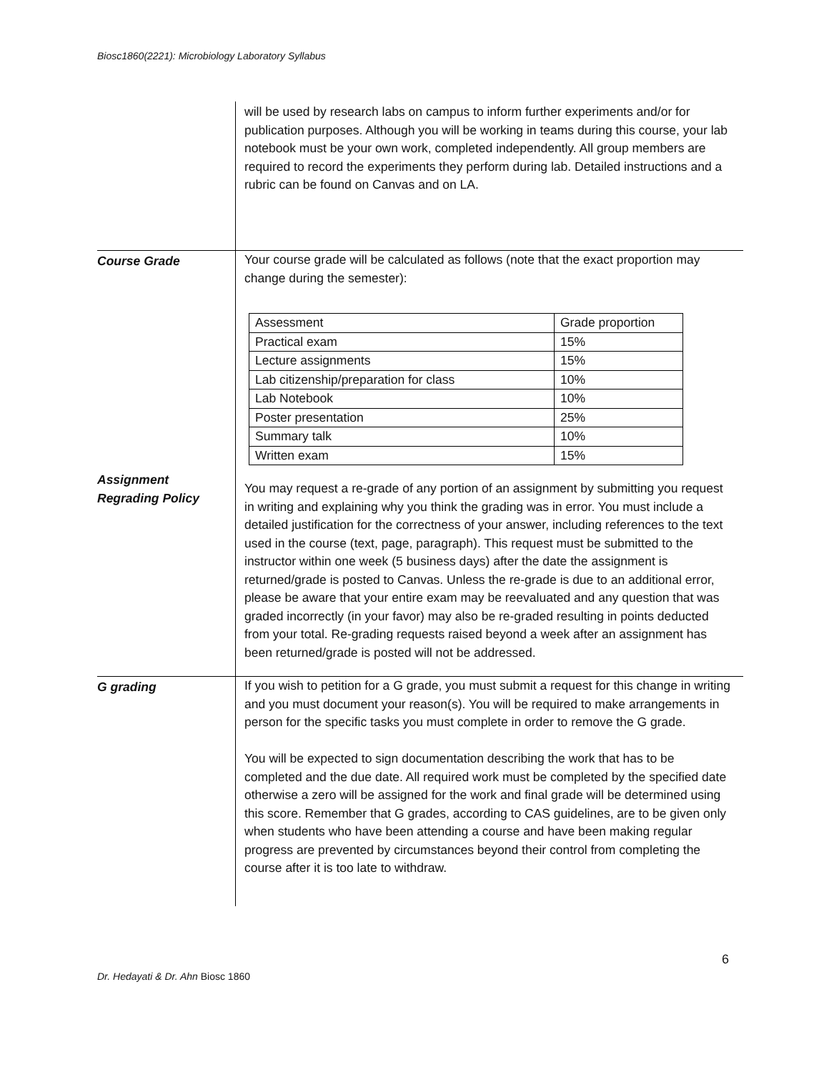Biosc1860(2221): Microbiology Laboratory Syllabus
will be used by research labs on campus to inform further experiments and/or for publication purposes. Although you will be working in teams during this course, your lab notebook must be your own work, completed independently. All group members are required to record the experiments they perform during lab. Detailed instructions and a rubric can be found on Canvas and on LA.
Course Grade
Assignment
Regrading Policy
Your course grade will be calculated as follows (note that the exact proportion may change during the semester):
| Assessment | Grade proportion |
| Practical exam | 15% |
| Lecture assignments | 15% |
| Lab citizenship/preparation for class | 10% |
| Lab Notebook | 10% |
| Poster presentation | 25% |
| Summary talk | 10% |
| Written exam | 15% |
You may request a re-grade of any portion of an assignment by submitting you request in writing and explaining why you think the grading was in error. You must include a detailed justification for the correctness of your answer, including references to the text used in the course (text, page, paragraph). This request must be submitted to the instructor within one week (5 business days) after the date the assignment is returned/grade is posted to Canvas. Unless the re-grade is due to an additional error, please be aware that your entire exam may be reevaluated and any question that was graded incorrectly (in your favor) may also be re-graded resulting in points deducted from your total. Re-grading requests raised beyond a week after an assignment has been returned/grade is posted will not be addressed.
G grading If you wish to petition for a G grade, you must submit a request for this change in writing and you must document your reason(s). You will be required to make arrangements in person for the specific tasks you must complete in order to remove the G grade.
You will be expected to sign documentation describing the work that has to be completed and the due date. All required work must be completed by the specified date otherwise a zero will be assigned for the work and final grade will be determined using this score. Remember that G grades, according to CAS guidelines, are to be given only when students who have been attending a course and have been making regular progress are prevented by circumstances beyond their control from completing the course after it is too late to withdraw.
6
Dr. Hedayati & Dr. Ahn Biosc 1860